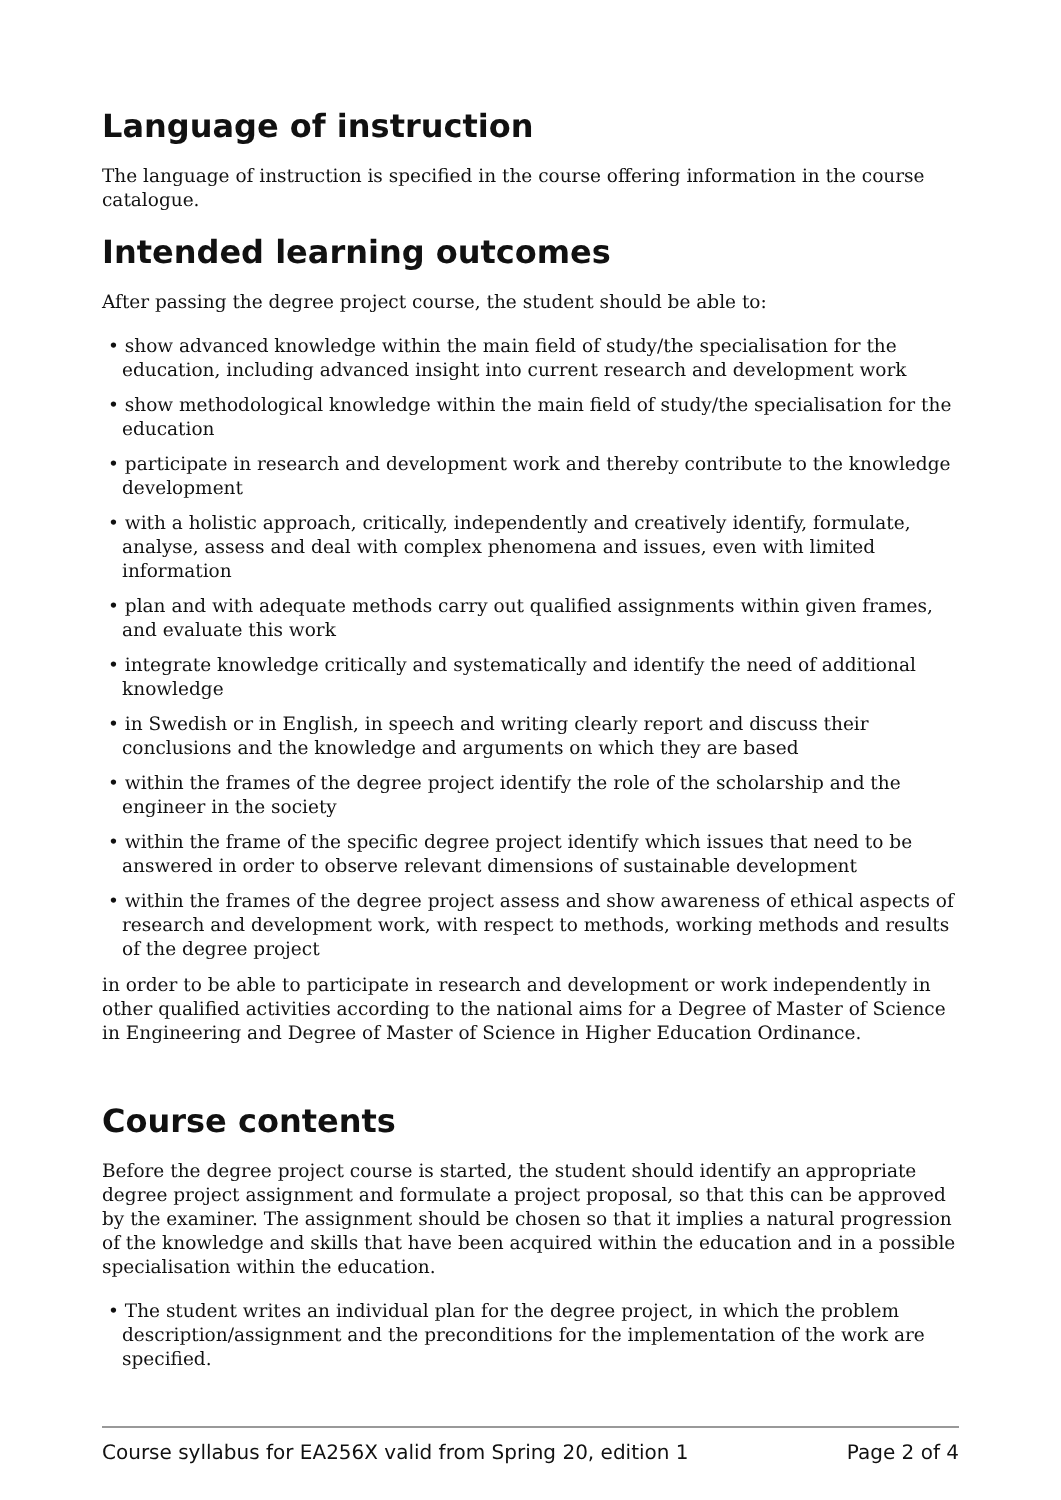Language of instruction
The language of instruction is specified in the course offering information in the course catalogue.
Intended learning outcomes
After passing the degree project course, the student should be able to:
• show advanced knowledge within the main field of study/the specialisation for the education, including advanced insight into current research and development work
• show methodological knowledge within the main field of study/the specialisation for the education
• participate in research and development work and thereby contribute to the knowledge development
• with a holistic approach, critically, independently and creatively identify, formulate, analyse, assess and deal with complex phenomena and issues, even with limited information
• plan and with adequate methods carry out qualified assignments within given frames, and evaluate this work
• integrate knowledge critically and systematically and identify the need of additional knowledge
• in Swedish or in English, in speech and writing clearly report and discuss their conclusions and the knowledge and arguments on which they are based
• within the frames of the degree project identify the role of the scholarship and the engineer in the society
• within the frame of the specific degree project identify which issues that need to be answered in order to observe relevant dimensions of sustainable development
• within the frames of the degree project assess and show awareness of ethical aspects of research and development work, with respect to methods, working methods and results of the degree project
in order to be able to participate in research and development or work independently in other qualified activities according to the national aims for a Degree of Master of Science in Engineering and Degree of Master of Science in Higher Education Ordinance.
Course contents
Before the degree project course is started, the student should identify an appropriate degree project assignment and formulate a project proposal, so that this can be approved by the examiner. The assignment should be chosen so that it implies a natural progression of the knowledge and skills that have been acquired within the education and in a possible specialisation within the education.
• The student writes an individual plan for the degree project, in which the problem description/assignment and the preconditions for the implementation of the work are specified.
Course syllabus for EA256X valid from Spring 20, edition 1 Page 2 of 4